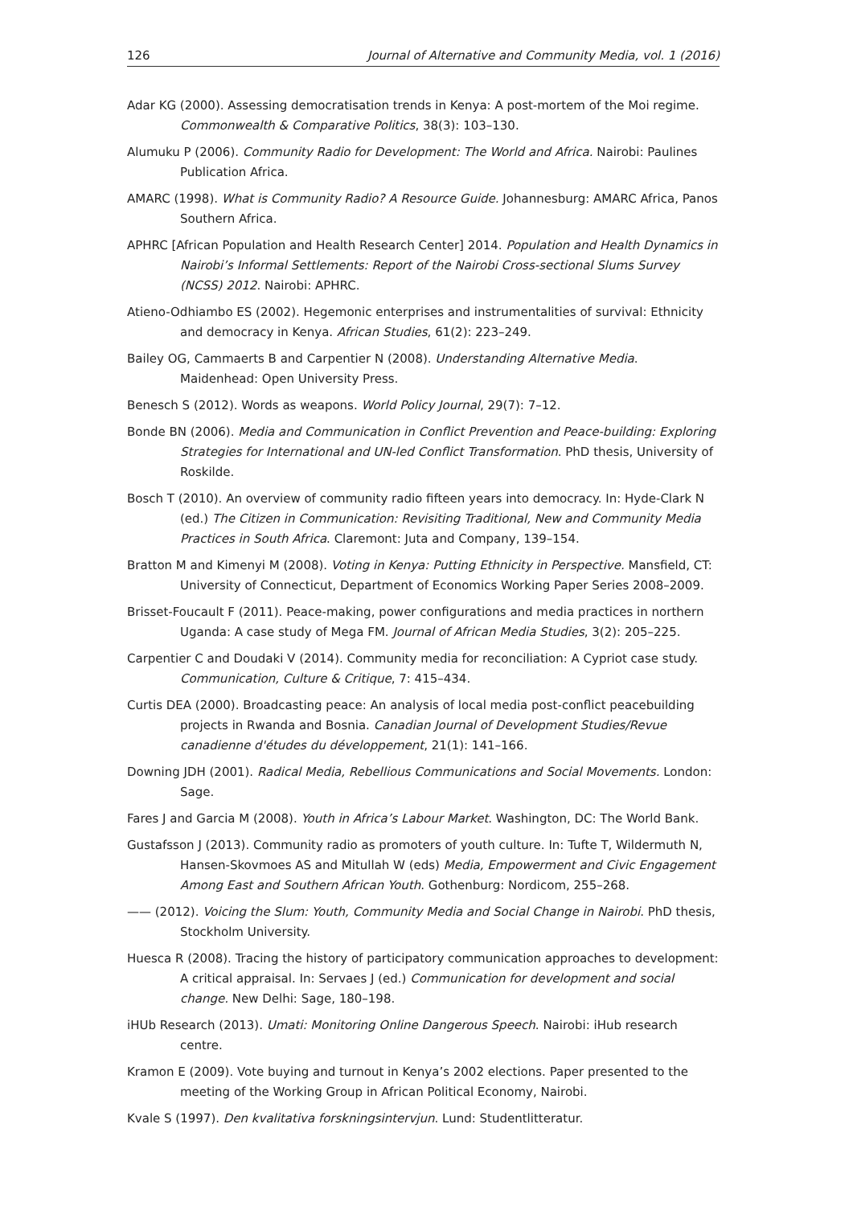126 Journal of Alternative and Community Media, vol. 1 (2016)
Adar KG (2000). Assessing democratisation trends in Kenya: A post-mortem of the Moi regime. Commonwealth & Comparative Politics, 38(3): 103–130.
Alumuku P (2006). Community Radio for Development: The World and Africa. Nairobi: Paulines Publication Africa.
AMARC (1998). What is Community Radio? A Resource Guide. Johannesburg: AMARC Africa, Panos Southern Africa.
APHRC [African Population and Health Research Center] 2014. Population and Health Dynamics in Nairobi’s Informal Settlements: Report of the Nairobi Cross-sectional Slums Survey (NCSS) 2012. Nairobi: APHRC.
Atieno-Odhiambo ES (2002). Hegemonic enterprises and instrumentalities of survival: Ethnicity and democracy in Kenya. African Studies, 61(2): 223–249.
Bailey OG, Cammaerts B and Carpentier N (2008). Understanding Alternative Media. Maidenhead: Open University Press.
Benesch S (2012). Words as weapons. World Policy Journal, 29(7): 7–12.
Bonde BN (2006). Media and Communication in Conflict Prevention and Peace-building: Exploring Strategies for International and UN-led Conflict Transformation. PhD thesis, University of Roskilde.
Bosch T (2010). An overview of community radio fifteen years into democracy. In: Hyde-Clark N (ed.) The Citizen in Communication: Revisiting Traditional, New and Community Media Practices in South Africa. Claremont: Juta and Company, 139–154.
Bratton M and Kimenyi M (2008). Voting in Kenya: Putting Ethnicity in Perspective. Mansfield, CT: University of Connecticut, Department of Economics Working Paper Series 2008–2009.
Brisset-Foucault F (2011). Peace-making, power configurations and media practices in northern Uganda: A case study of Mega FM. Journal of African Media Studies, 3(2): 205–225.
Carpentier C and Doudaki V (2014). Community media for reconciliation: A Cypriot case study. Communication, Culture & Critique, 7: 415–434.
Curtis DEA (2000). Broadcasting peace: An analysis of local media post-conflict peacebuilding projects in Rwanda and Bosnia. Canadian Journal of Development Studies/Revue canadienne d'études du développement, 21(1): 141–166.
Downing JDH (2001). Radical Media, Rebellious Communications and Social Movements. London: Sage.
Fares J and Garcia M (2008). Youth in Africa’s Labour Market. Washington, DC: The World Bank.
Gustafsson J (2013). Community radio as promoters of youth culture. In: Tufte T, Wildermuth N, Hansen-Skovmoes AS and Mitullah W (eds) Media, Empowerment and Civic Engagement Among East and Southern African Youth. Gothenburg: Nordicom, 255–268.
—— (2012). Voicing the Slum: Youth, Community Media and Social Change in Nairobi. PhD thesis, Stockholm University.
Huesca R (2008). Tracing the history of participatory communication approaches to development: A critical appraisal. In: Servaes J (ed.) Communication for development and social change. New Delhi: Sage, 180–198.
iHUb Research (2013). Umati: Monitoring Online Dangerous Speech. Nairobi: iHub research centre.
Kramon E (2009). Vote buying and turnout in Kenya’s 2002 elections. Paper presented to the meeting of the Working Group in African Political Economy, Nairobi.
Kvale S (1997). Den kvalitativa forskningsintervjun. Lund: Studentlitteratur.